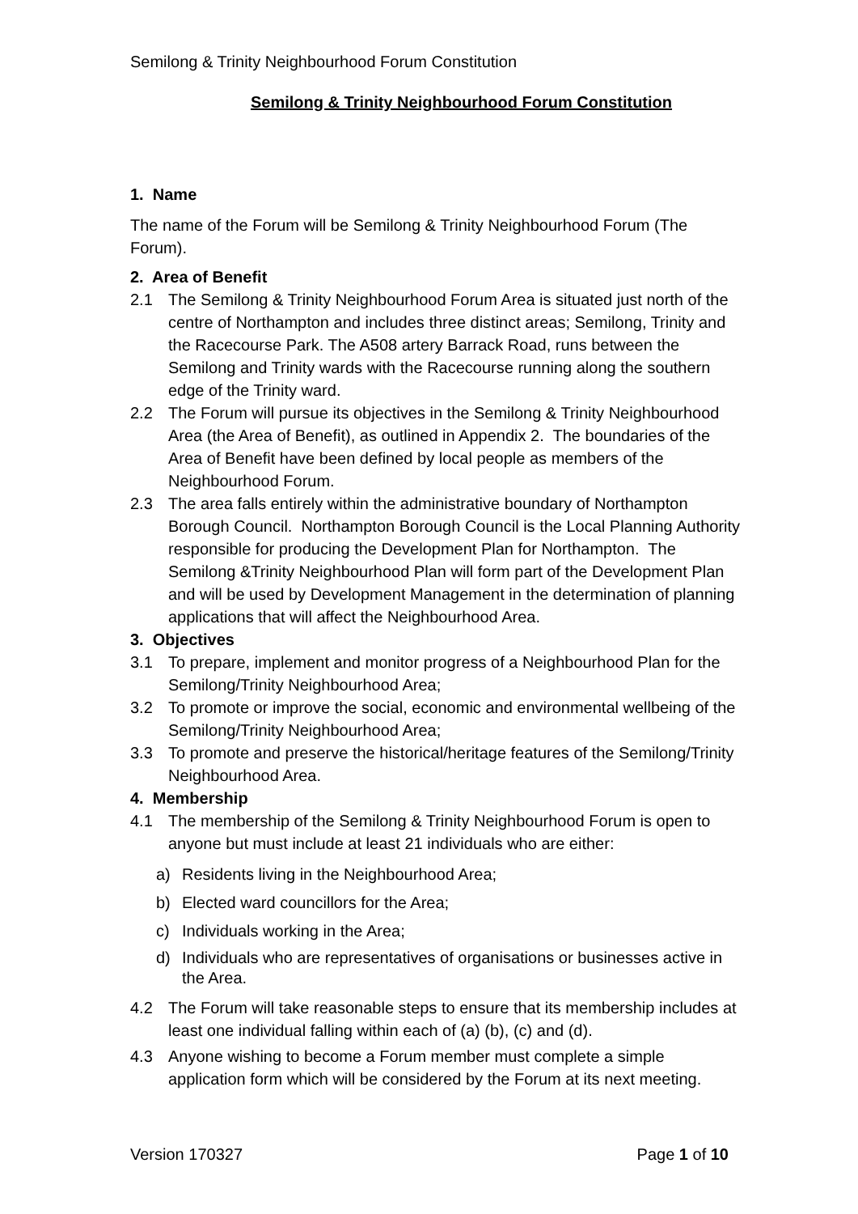Semilong & Trinity Neighbourhood Forum Constitution
Semilong & Trinity Neighbourhood Forum Constitution
1. Name
The name of the Forum will be Semilong & Trinity Neighbourhood Forum (The Forum).
2. Area of Benefit
2.1 The Semilong & Trinity Neighbourhood Forum Area is situated just north of the centre of Northampton and includes three distinct areas; Semilong, Trinity and the Racecourse Park. The A508 artery Barrack Road, runs between the Semilong and Trinity wards with the Racecourse running along the southern edge of the Trinity ward.
2.2 The Forum will pursue its objectives in the Semilong & Trinity Neighbourhood Area (the Area of Benefit), as outlined in Appendix 2. The boundaries of the Area of Benefit have been defined by local people as members of the Neighbourhood Forum.
2.3 The area falls entirely within the administrative boundary of Northampton Borough Council. Northampton Borough Council is the Local Planning Authority responsible for producing the Development Plan for Northampton. The Semilong &Trinity Neighbourhood Plan will form part of the Development Plan and will be used by Development Management in the determination of planning applications that will affect the Neighbourhood Area.
3. Objectives
3.1 To prepare, implement and monitor progress of a Neighbourhood Plan for the Semilong/Trinity Neighbourhood Area;
3.2 To promote or improve the social, economic and environmental wellbeing of the Semilong/Trinity Neighbourhood Area;
3.3 To promote and preserve the historical/heritage features of the Semilong/Trinity Neighbourhood Area.
4. Membership
4.1 The membership of the Semilong & Trinity Neighbourhood Forum is open to anyone but must include at least 21 individuals who are either:
a) Residents living in the Neighbourhood Area;
b) Elected ward councillors for the Area;
c) Individuals working in the Area;
d) Individuals who are representatives of organisations or businesses active in the Area.
4.2 The Forum will take reasonable steps to ensure that its membership includes at least one individual falling within each of (a) (b), (c) and (d).
4.3 Anyone wishing to become a Forum member must complete a simple application form which will be considered by the Forum at its next meeting.
Version 170327 Page 1 of 10